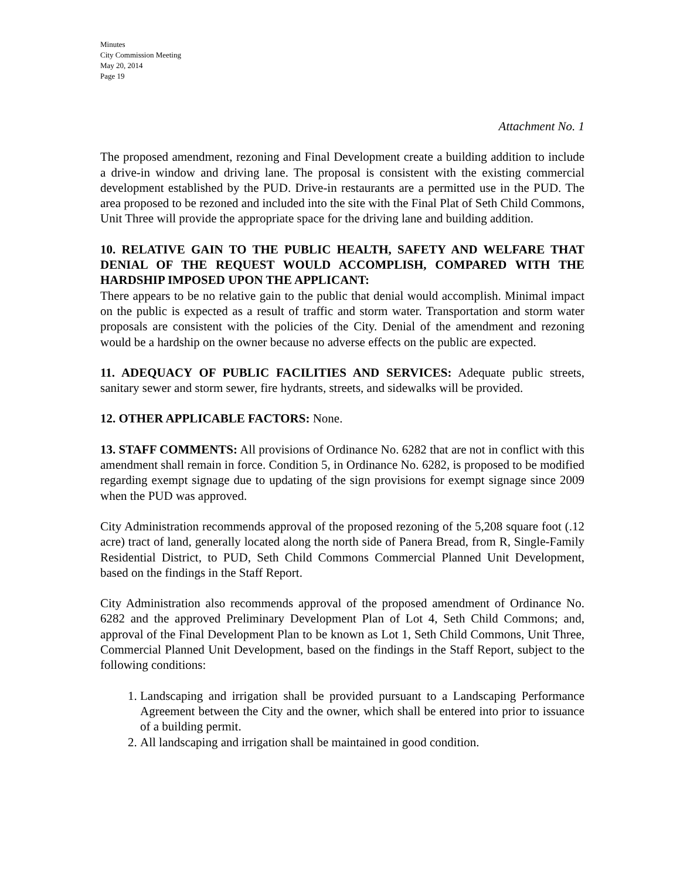Minutes
City Commission Meeting
May 20, 2014
Page 19
Attachment No. 1
The proposed amendment, rezoning and Final Development create a building addition to include a drive-in window and driving lane. The proposal is consistent with the existing commercial development established by the PUD. Drive-in restaurants are a permitted use in the PUD. The area proposed to be rezoned and included into the site with the Final Plat of Seth Child Commons, Unit Three will provide the appropriate space for the driving lane and building addition.
10. RELATIVE GAIN TO THE PUBLIC HEALTH, SAFETY AND WELFARE THAT DENIAL OF THE REQUEST WOULD ACCOMPLISH, COMPARED WITH THE HARDSHIP IMPOSED UPON THE APPLICANT:
There appears to be no relative gain to the public that denial would accomplish. Minimal impact on the public is expected as a result of traffic and storm water. Transportation and storm water proposals are consistent with the policies of the City. Denial of the amendment and rezoning would be a hardship on the owner because no adverse effects on the public are expected.
11. ADEQUACY OF PUBLIC FACILITIES AND SERVICES: Adequate public streets, sanitary sewer and storm sewer, fire hydrants, streets, and sidewalks will be provided.
12. OTHER APPLICABLE FACTORS: None.
13. STAFF COMMENTS: All provisions of Ordinance No. 6282 that are not in conflict with this amendment shall remain in force. Condition 5, in Ordinance No. 6282, is proposed to be modified regarding exempt signage due to updating of the sign provisions for exempt signage since 2009 when the PUD was approved.
City Administration recommends approval of the proposed rezoning of the 5,208 square foot (.12 acre) tract of land, generally located along the north side of Panera Bread, from R, Single-Family Residential District, to PUD, Seth Child Commons Commercial Planned Unit Development, based on the findings in the Staff Report.
City Administration also recommends approval of the proposed amendment of Ordinance No. 6282 and the approved Preliminary Development Plan of Lot 4, Seth Child Commons; and, approval of the Final Development Plan to be known as Lot 1, Seth Child Commons, Unit Three, Commercial Planned Unit Development, based on the findings in the Staff Report, subject to the following conditions:
1. Landscaping and irrigation shall be provided pursuant to a Landscaping Performance Agreement between the City and the owner, which shall be entered into prior to issuance of a building permit.
2. All landscaping and irrigation shall be maintained in good condition.